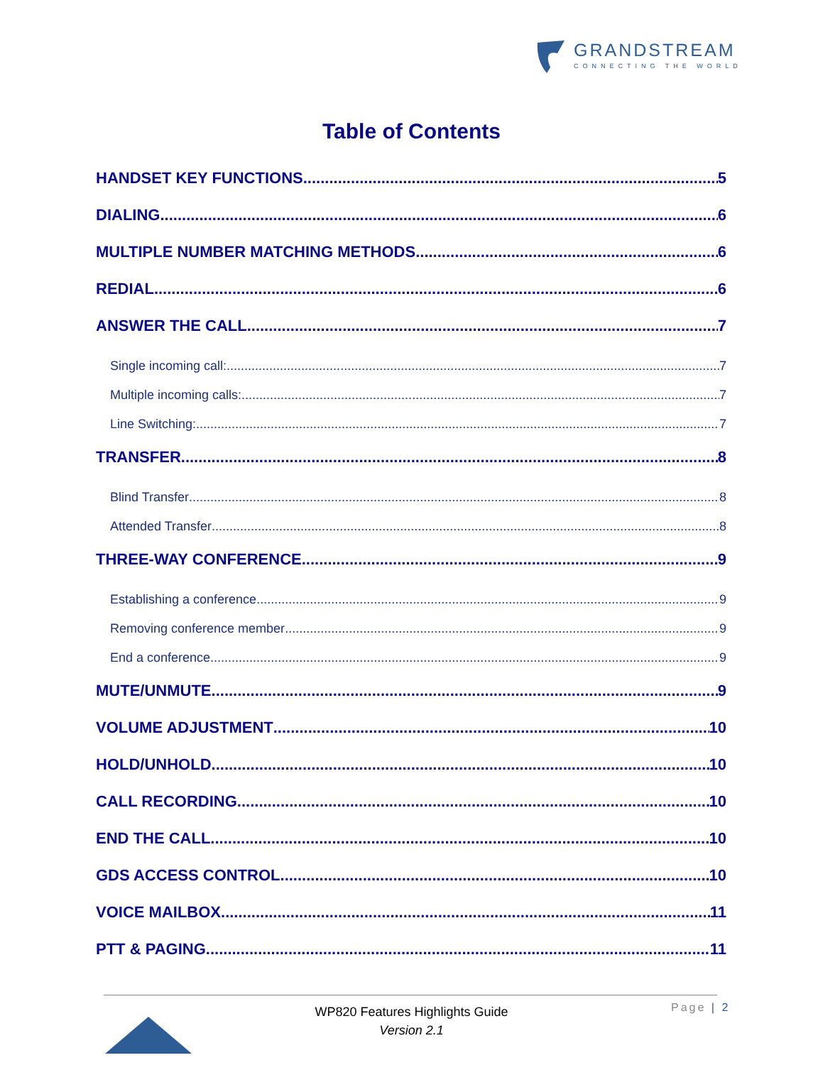GRANDSTREAM
CONNECTING THE WORLD
Table of Contents
HANDSET KEY FUNCTIONS 5
DIALING 6
MULTIPLE NUMBER MATCHING METHODS 6
REDIAL 6
ANSWER THE CALL 7
Single incoming call: 7
Multiple incoming calls: 7
Line Switching: 7
TRANSFER 8
Blind Transfer 8
Attended Transfer 8
THREE-WAY CONFERENCE 9
Establishing a conference 9
Removing conference member 9
End a conference 9
MUTE/UNMUTE 9
VOLUME ADJUSTMENT 10
HOLD/UNHOLD 10
CALL RECORDING 10
END THE CALL 10
GDS ACCESS CONTROL 10
VOICE MAILBOX 11
PTT & PAGING 11
WP820 Features Highlights Guide
Version 2.1
Page | 2